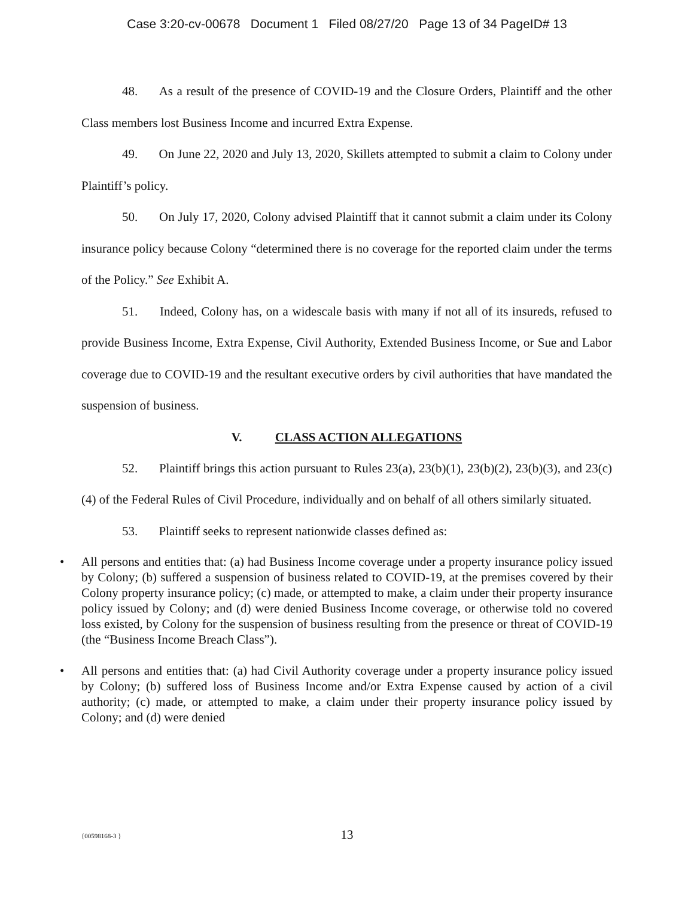Case 3:20-cv-00678 Document 1 Filed 08/27/20 Page 13 of 34 PageID# 13
48. As a result of the presence of COVID-19 and the Closure Orders, Plaintiff and the other Class members lost Business Income and incurred Extra Expense.
49. On June 22, 2020 and July 13, 2020, Skillets attempted to submit a claim to Colony under Plaintiff’s policy.
50. On July 17, 2020, Colony advised Plaintiff that it cannot submit a claim under its Colony insurance policy because Colony “determined there is no coverage for the reported claim under the terms of the Policy.” See Exhibit A.
51. Indeed, Colony has, on a widescale basis with many if not all of its insureds, refused to provide Business Income, Extra Expense, Civil Authority, Extended Business Income, or Sue and Labor coverage due to COVID-19 and the resultant executive orders by civil authorities that have mandated the suspension of business.
V. CLASS ACTION ALLEGATIONS
52. Plaintiff brings this action pursuant to Rules 23(a), 23(b)(1), 23(b)(2), 23(b)(3), and 23(c)(4) of the Federal Rules of Civil Procedure, individually and on behalf of all others similarly situated.
53. Plaintiff seeks to represent nationwide classes defined as:
• All persons and entities that: (a) had Business Income coverage under a property insurance policy issued by Colony; (b) suffered a suspension of business related to COVID-19, at the premises covered by their Colony property insurance policy; (c) made, or attempted to make, a claim under their property insurance policy issued by Colony; and (d) were denied Business Income coverage, or otherwise told no covered loss existed, by Colony for the suspension of business resulting from the presence or threat of COVID-19 (the “Business Income Breach Class”).
• All persons and entities that: (a) had Civil Authority coverage under a property insurance policy issued by Colony; (b) suffered loss of Business Income and/or Extra Expense caused by action of a civil authority; (c) made, or attempted to make, a claim under their property insurance policy issued by Colony; and (d) were denied
{00598168-3 }
13